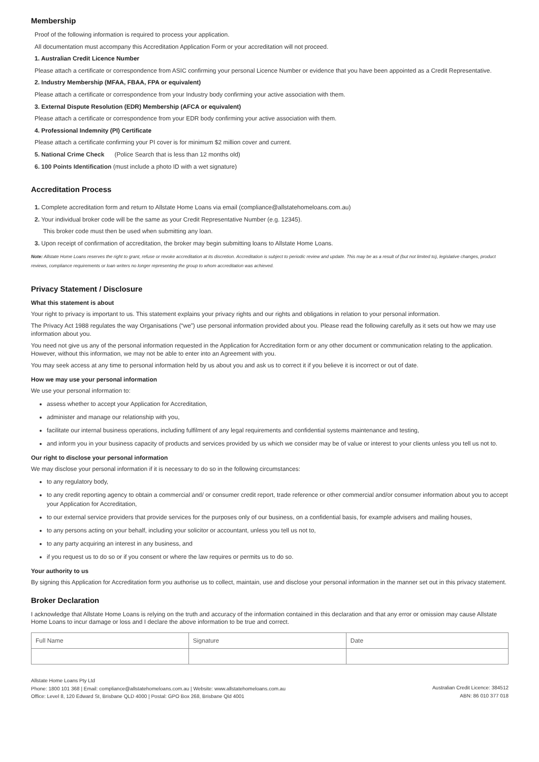Membership
Proof of the following information is required to process your application.
All documentation must accompany this Accreditation Application Form or your accreditation will not proceed.
1. Australian Credit Licence Number
Please attach a certificate or correspondence from ASIC confirming your personal Licence Number or evidence that you have been appointed as a Credit Representative.
2. Industry Membership (MFAA, FBAA, FPA or equivalent)
Please attach a certificate or correspondence from your Industry body confirming your active association with them.
3. External Dispute Resolution (EDR) Membership (AFCA or equivalent)
Please attach a certificate or correspondence from your EDR body confirming your active association with them.
4. Professional Indemnity (PI) Certificate
Please attach a certificate confirming your PI cover is for minimum $2 million cover and current.
5. National Crime Check (Police Search that is less than 12 months old)
6. 100 Points Identification (must include a photo ID with a wet signature)
Accreditation Process
1. Complete accreditation form and return to Allstate Home Loans via email (compliance@allstatehomeloans.com.au)
2. Your individual broker code will be the same as your Credit Representative Number (e.g. 12345).
This broker code must then be used when submitting any loan.
3. Upon receipt of confirmation of accreditation, the broker may begin submitting loans to Allstate Home Loans.
Note: Allstate Home Loans reserves the right to grant, refuse or revoke accreditation at its discretion. Accreditation is subject to periodic review and update. This may be as a result of (but not limited to), legislative changes, product reviews, compliance requirements or loan writers no longer representing the group to whom accreditation was achieved.
Privacy Statement / Disclosure
What this statement is about
Your right to privacy is important to us. This statement explains your privacy rights and our rights and obligations in relation to your personal information.
The Privacy Act 1988 regulates the way Organisations (“we”) use personal information provided about you. Please read the following carefully as it sets out how we may use information about you.
You need not give us any of the personal information requested in the Application for Accreditation form or any other document or communication relating to the application. However, without this information, we may not be able to enter into an Agreement with you.
You may seek access at any time to personal information held by us about you and ask us to correct it if you believe it is incorrect or out of date.
How we may use your personal information
We use your personal information to:
assess whether to accept your Application for Accreditation,
administer and manage our relationship with you,
facilitate our internal business operations, including fulfilment of any legal requirements and confidential systems maintenance and testing,
and inform you in your business capacity of products and services provided by us which we consider may be of value or interest to your clients unless you tell us not to.
Our right to disclose your personal information
We may disclose your personal information if it is necessary to do so in the following circumstances:
to any regulatory body,
to any credit reporting agency to obtain a commercial and/ or consumer credit report, trade reference or other commercial and/or consumer information about you to accept your Application for Accreditation,
to our external service providers that provide services for the purposes only of our business, on a confidential basis, for example advisers and mailing houses,
to any persons acting on your behalf, including your solicitor or accountant, unless you tell us not to,
to any party acquiring an interest in any business, and
if you request us to do so or if you consent or where the law requires or permits us to do so.
Your authority to us
By signing this Application for Accreditation form you authorise us to collect, maintain, use and disclose your personal information in the manner set out in this privacy statement.
Broker Declaration
I acknowledge that Allstate Home Loans is relying on the truth and accuracy of the information contained in this declaration and that any error or omission may cause Allstate Home Loans to incur damage or loss and I declare the above information to be true and correct.
| Full Name | Signature | Date |
Allstate Home Loans Pty Ltd
Phone: 1800 101 368 | Email: compliance@allstatehomeloans.com.au | Website: www.allstatehomeloans.com.au
Office: Level 8, 120 Edward St, Brisbane QLD 4000 | Postal: GPO Box 268, Brisbane Qld 4001
Australian Credit Licence: 384512
ABN: 86 010 377 018